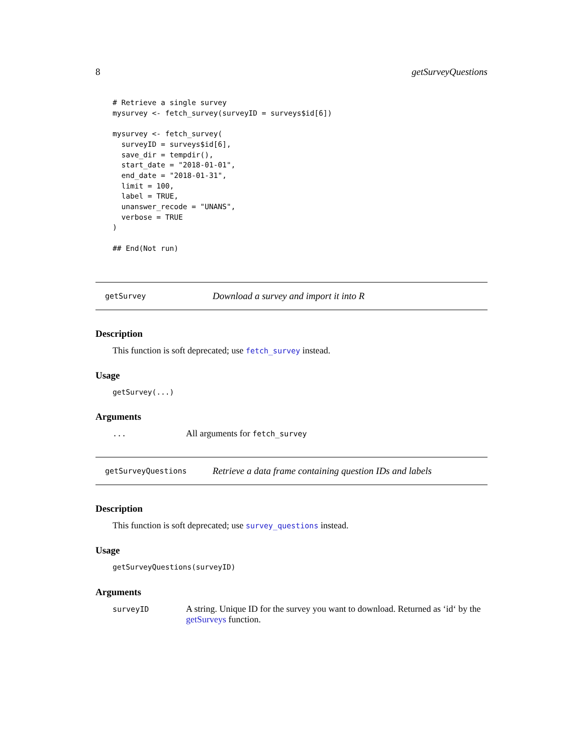8 getSurveyQuestions
# Retrieve a single survey
mysurvey <- fetch_survey(surveyID = surveys$id[6])

mysurvey <- fetch_survey(
  surveyID = surveys$id[6],
  save_dir = tempdir(),
  start_date = "2018-01-01",
  end_date = "2018-01-31",
  limit = 100,
  label = TRUE,
  unanswer_recode = "UNANS",
  verbose = TRUE
)

## End(Not run)
getSurvey Download a survey and import it into R
Description
This function is soft deprecated; use fetch_survey instead.
Usage
getSurvey(...)
Arguments
... All arguments for fetch_survey
getSurveyQuestions Retrieve a data frame containing question IDs and labels
Description
This function is soft deprecated; use survey_questions instead.
Usage
getSurveyQuestions(surveyID)
Arguments
surveyID A string. Unique ID for the survey you want to download. Returned as ‘id‘ by the getSurveys function.